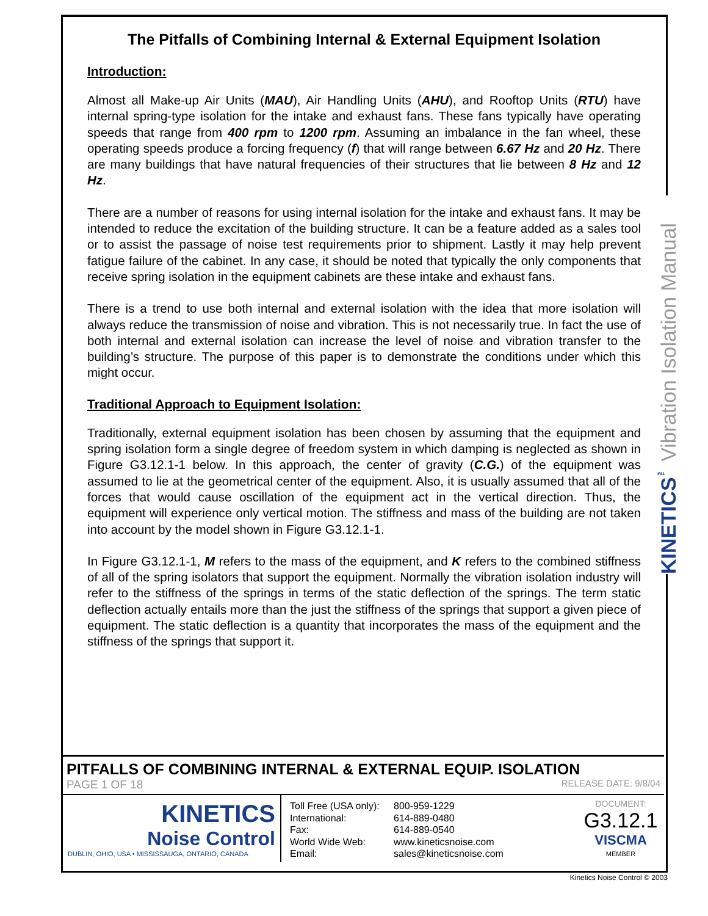The Pitfalls of Combining Internal & External Equipment Isolation
Introduction:
Almost all Make-up Air Units (MAU), Air Handling Units (AHU), and Rooftop Units (RTU) have internal spring-type isolation for the intake and exhaust fans. These fans typically have operating speeds that range from 400 rpm to 1200 rpm. Assuming an imbalance in the fan wheel, these operating speeds produce a forcing frequency (f) that will range between 6.67 Hz and 20 Hz. There are many buildings that have natural frequencies of their structures that lie between 8 Hz and 12 Hz.
There are a number of reasons for using internal isolation for the intake and exhaust fans. It may be intended to reduce the excitation of the building structure. It can be a feature added as a sales tool or to assist the passage of noise test requirements prior to shipment. Lastly it may help prevent fatigue failure of the cabinet. In any case, it should be noted that typically the only components that receive spring isolation in the equipment cabinets are these intake and exhaust fans.
There is a trend to use both internal and external isolation with the idea that more isolation will always reduce the transmission of noise and vibration. This is not necessarily true. In fact the use of both internal and external isolation can increase the level of noise and vibration transfer to the building’s structure. The purpose of this paper is to demonstrate the conditions under which this might occur.
Traditional Approach to Equipment Isolation:
Traditionally, external equipment isolation has been chosen by assuming that the equipment and spring isolation form a single degree of freedom system in which damping is neglected as shown in Figure G3.12.1-1 below. In this approach, the center of gravity (C.G.) of the equipment was assumed to lie at the geometrical center of the equipment. Also, it is usually assumed that all of the forces that would cause oscillation of the equipment act in the vertical direction. Thus, the equipment will experience only vertical motion. The stiffness and mass of the building are not taken into account by the model shown in Figure G3.12.1-1.
In Figure G3.12.1-1, M refers to the mass of the equipment, and K refers to the combined stiffness of all of the spring isolators that support the equipment. Normally the vibration isolation industry will refer to the stiffness of the springs in terms of the static deflection of the springs. The term static deflection actually entails more than the just the stiffness of the springs that support a given piece of equipment. The static deflection is a quantity that incorporates the mass of the equipment and the stiffness of the springs that support it.
KINETICS<sup>™</sup> Vibration Isolation Manual
PITFALLS OF COMBINING INTERNAL & EXTERNAL EQUIP. ISOLATION
PAGE 1 OF 18 RELEASE DATE: 9/8/04
KINETICS
Noise Control
DUBLIN, OHIO, USA • MISSISSAUGA, ONTARIO, CANADA
Toll Free (USA only): 800-959-1229 International: 614-889-0480 Fax: 614-889-0540 World Wide Web: www.kineticsnoise.com Email: sales@kineticsnoise.com
DOCUMENT:
G3.12.1
VISCMA
MEMBER
Kinetics Noise Control © 2003